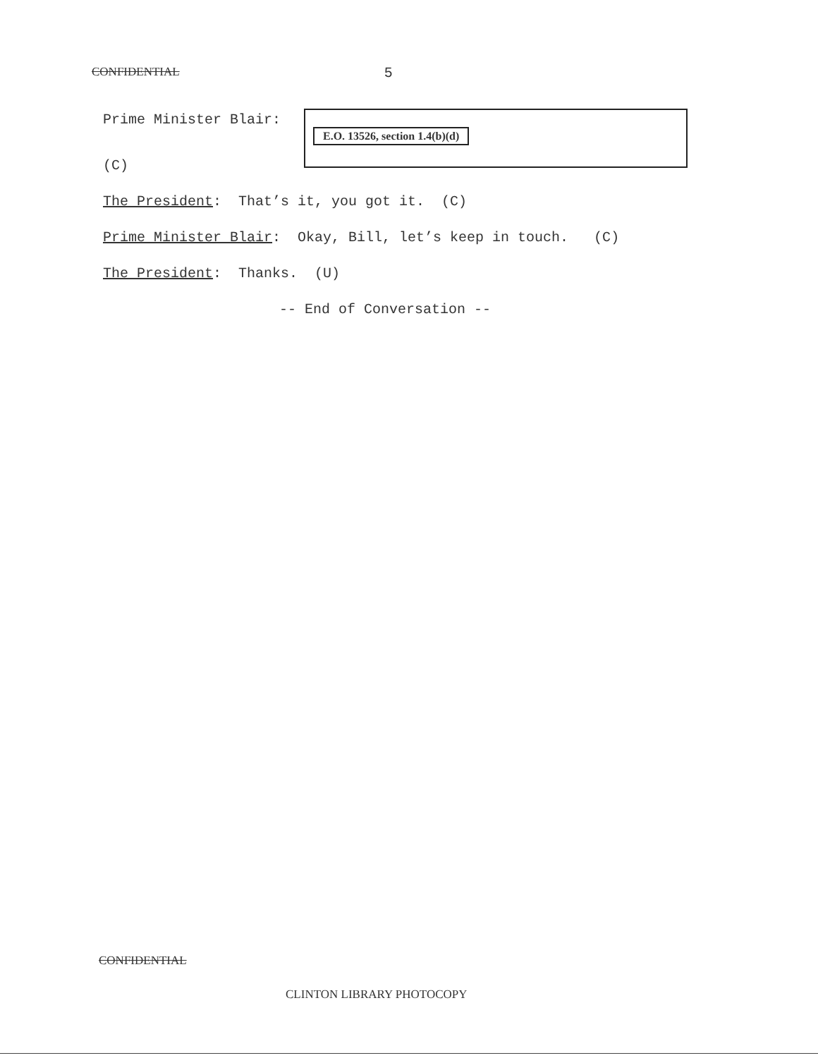CONFIDENTIAL 5
E.O. 13526, section 1.4(b)(d)
Prime Minister Blair:
(C)
The President: That’s it, you got it. (C)
Prime Minister Blair: Okay, Bill, let’s keep in touch. (C)
The President: Thanks. (U)
-- End of Conversation --
CONFIDENTIAL
CLINTON LIBRARY PHOTOCOPY